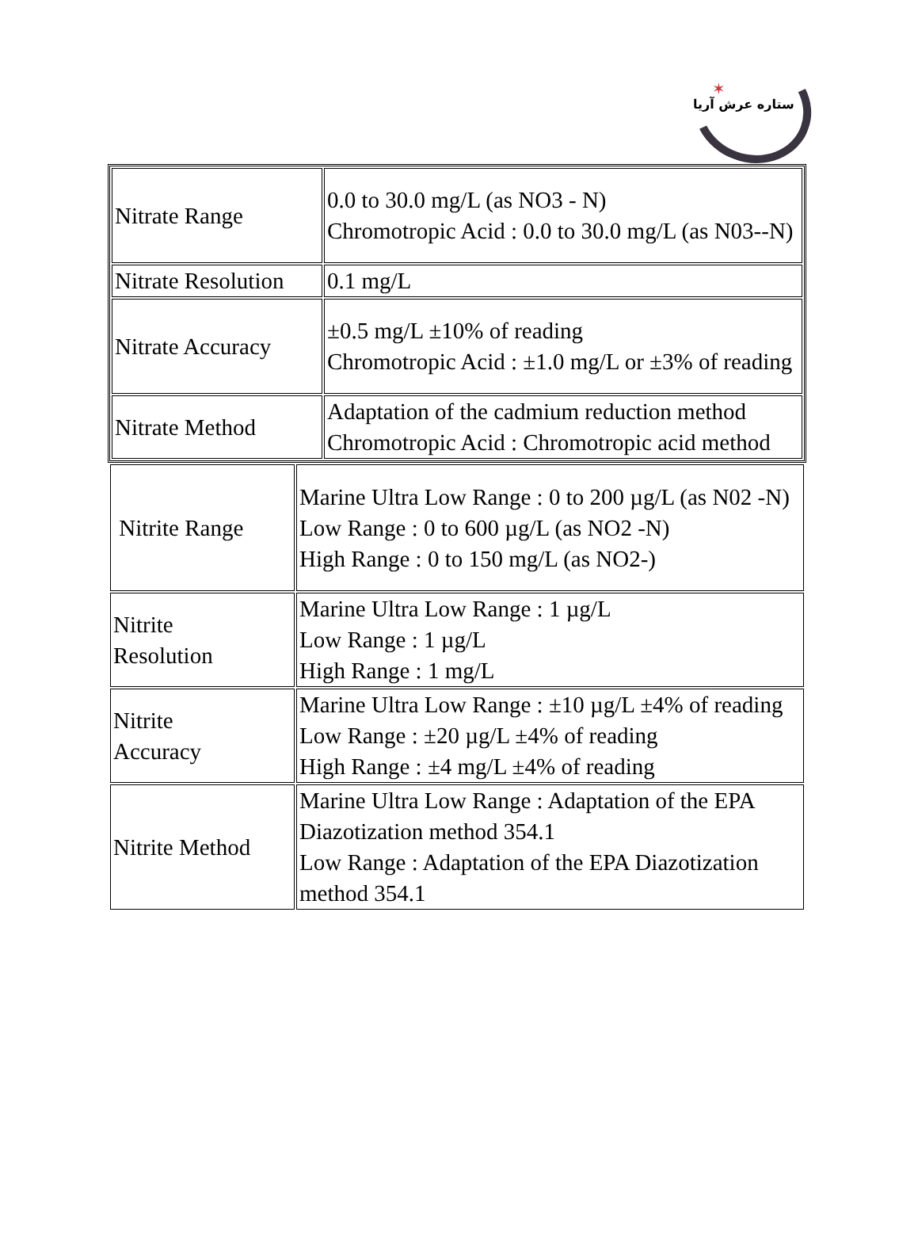✶
ستاره عرش آریا
| Nitrate Range | 0.0 to 30.0 mg/L (as NO3 - N) Chromotropic Acid : 0.0 to 30.0 mg/L (as N03--N) |
| Nitrate Resolution | 0.1 mg/L |
| Nitrate Accuracy | ±0.5 mg/L ±10% of reading Chromotropic Acid : ±1.0 mg/L or ±3% of reading |
| Nitrate Method | Adaptation of the cadmium reduction method Chromotropic Acid : Chromotropic acid method |
| Nitrite Range | Marine Ultra Low Range : 0 to 200 µg/L (as N02 -N) Low Range : 0 to 600 µg/L (as NO2 -N) High Range : 0 to 150 mg/L (as NO2-) |
| Nitrite Resolution | Marine Ultra Low Range : 1 µg/L Low Range : 1 µg/L High Range : 1 mg/L |
| Nitrite Accuracy | Marine Ultra Low Range : ±10 µg/L ±4% of reading Low Range : ±20 µg/L ±4% of reading High Range : ±4 mg/L ±4% of reading |
| Nitrite Method | Marine Ultra Low Range : Adaptation of the EPA Diazotization method 354.1 Low Range : Adaptation of the EPA Diazotization method 354.1 |